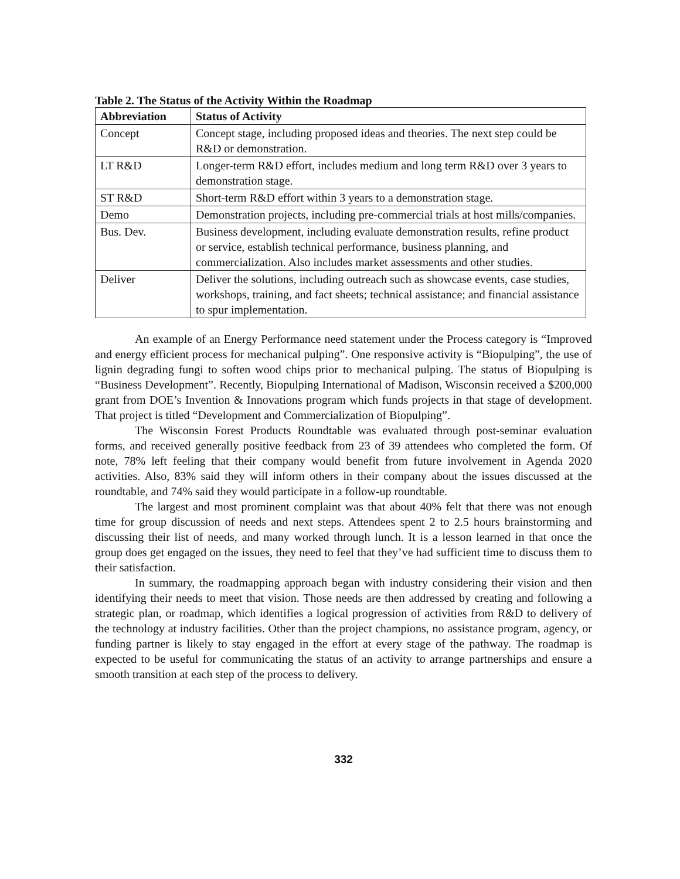Table 2. The Status of the Activity Within the Roadmap
| Abbreviation | Status of Activity |
| --- | --- |
| Concept | Concept stage, including proposed ideas and theories. The next step could be R&D or demonstration. |
| LT R&D | Longer-term R&D effort, includes medium and long term R&D over 3 years to demonstration stage. |
| ST R&D | Short-term R&D effort within 3 years to a demonstration stage. |
| Demo | Demonstration projects, including pre-commercial trials at host mills/companies. |
| Bus. Dev. | Business development, including evaluate demonstration results, refine product or service, establish technical performance, business planning, and commercialization. Also includes market assessments and other studies. |
| Deliver | Deliver the solutions, including outreach such as showcase events, case studies, workshops, training, and fact sheets; technical assistance; and financial assistance to spur implementation. |
An example of an Energy Performance need statement under the Process category is “Improved and energy efficient process for mechanical pulping”. One responsive activity is “Biopulping”, the use of lignin degrading fungi to soften wood chips prior to mechanical pulping. The status of Biopulping is “Business Development”. Recently, Biopulping International of Madison, Wisconsin received a $200,000 grant from DOE’s Invention & Innovations program which funds projects in that stage of development. That project is titled “Development and Commercialization of Biopulping”.
The Wisconsin Forest Products Roundtable was evaluated through post-seminar evaluation forms, and received generally positive feedback from 23 of 39 attendees who completed the form. Of note, 78% left feeling that their company would benefit from future involvement in Agenda 2020 activities. Also, 83% said they will inform others in their company about the issues discussed at the roundtable, and 74% said they would participate in a follow-up roundtable.
The largest and most prominent complaint was that about 40% felt that there was not enough time for group discussion of needs and next steps. Attendees spent 2 to 2.5 hours brainstorming and discussing their list of needs, and many worked through lunch. It is a lesson learned in that once the group does get engaged on the issues, they need to feel that they’ve had sufficient time to discuss them to their satisfaction.
In summary, the roadmapping approach began with industry considering their vision and then identifying their needs to meet that vision. Those needs are then addressed by creating and following a strategic plan, or roadmap, which identifies a logical progression of activities from R&D to delivery of the technology at industry facilities. Other than the project champions, no assistance program, agency, or funding partner is likely to stay engaged in the effort at every stage of the pathway. The roadmap is expected to be useful for communicating the status of an activity to arrange partnerships and ensure a smooth transition at each step of the process to delivery.
332